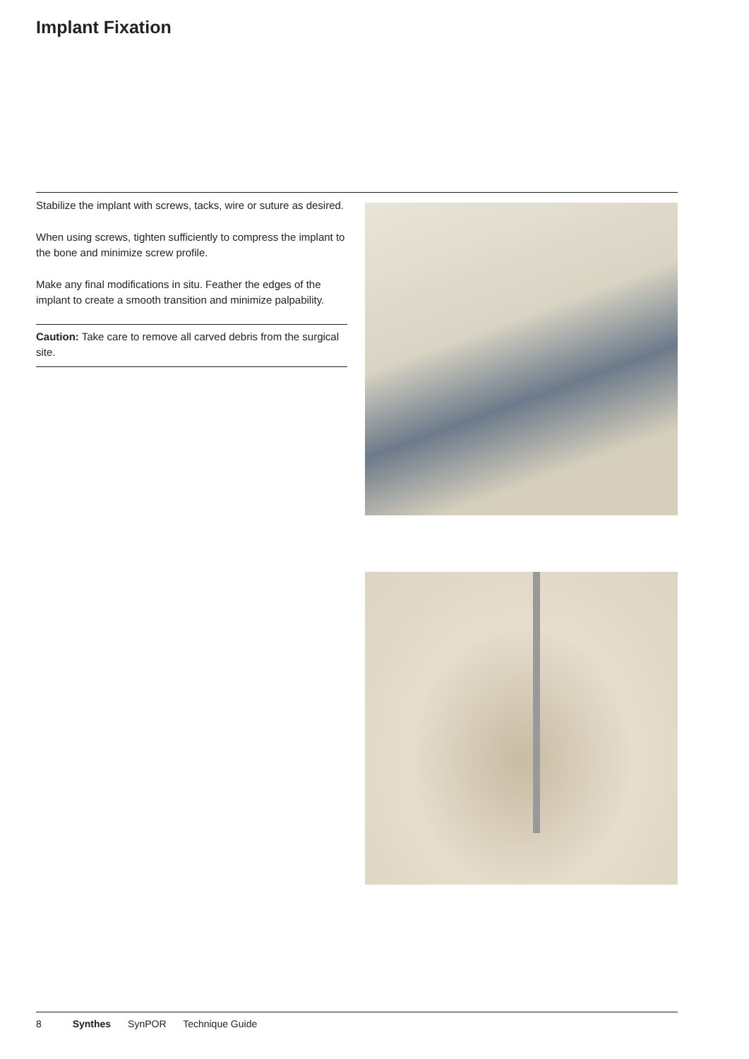Implant Fixation
Stabilize the implant with screws, tacks, wire or suture as desired.
When using screws, tighten sufficiently to compress the implant to the bone and minimize screw profile.
Make any final modifications in situ. Feather the edges of the implant to create a smooth transition and minimize palpability.
Caution: Take care to remove all carved debris from the surgical site.
8 Synthes SynPOR Technique Guide